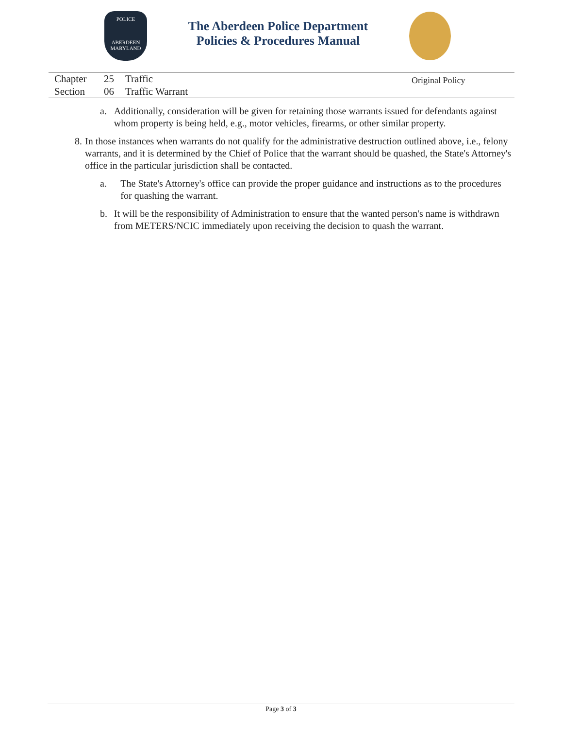POLICE
ABERDEEN
MARYLAND
The Aberdeen Police Department
Policies & Procedures Manual
Chapter
Section
25
06
Traffic
Traffic Warrant
Original Policy
a. Additionally, consideration will be given for retaining those warrants issued for defendants against whom property is being held, e.g., motor vehicles, firearms, or other similar property.
8. In those instances when warrants do not qualify for the administrative destruction outlined above, i.e., felony warrants, and it is determined by the Chief of Police that the warrant should be quashed, the State's Attorney's office in the particular jurisdiction shall be contacted.
a. The State's Attorney's office can provide the proper guidance and instructions as to the procedures for quashing the warrant.
b. It will be the responsibility of Administration to ensure that the wanted person's name is withdrawn from METERS/NCIC immediately upon receiving the decision to quash the warrant.
Page 3 of 3